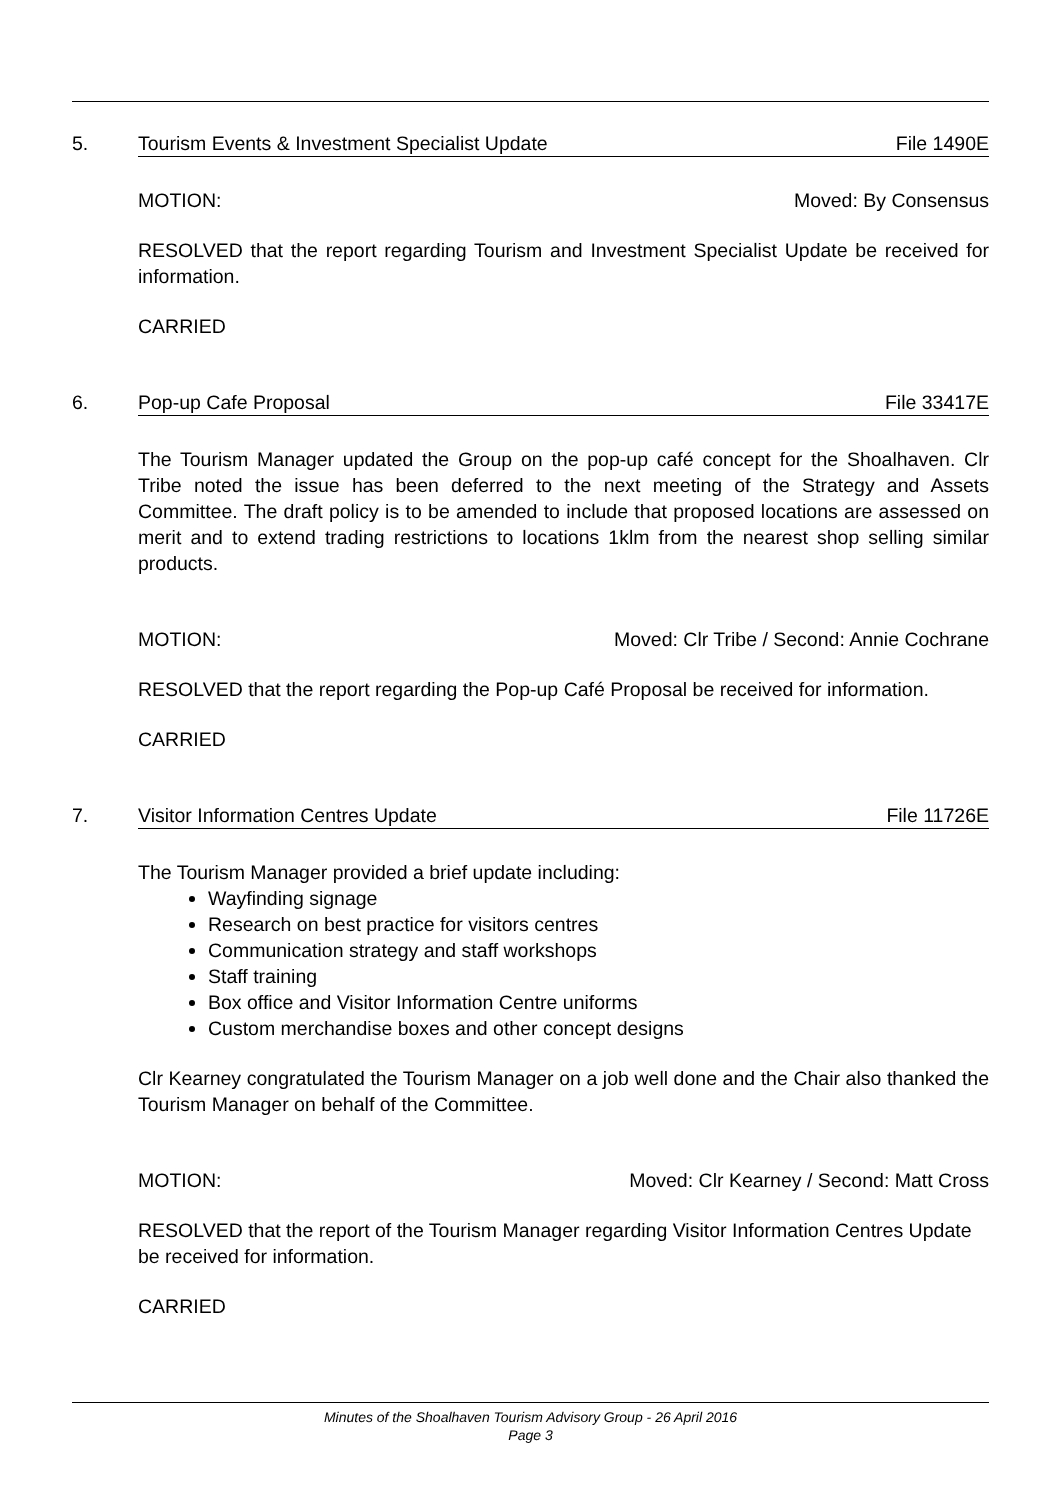5. Tourism Events & Investment Specialist Update File 1490E
MOTION: Moved: By Consensus
RESOLVED that the report regarding Tourism and Investment Specialist Update be received for information.
CARRIED
6. Pop-up Cafe Proposal File 33417E
The Tourism Manager updated the Group on the pop-up café concept for the Shoalhaven. Clr Tribe noted the issue has been deferred to the next meeting of the Strategy and Assets Committee. The draft policy is to be amended to include that proposed locations are assessed on merit and to extend trading restrictions to locations 1klm from the nearest shop selling similar products.
MOTION: Moved: Clr Tribe / Second: Annie Cochrane
RESOLVED that the report regarding the Pop-up Café Proposal be received for information.
CARRIED
7. Visitor Information Centres Update File 11726E
The Tourism Manager provided a brief update including:
Wayfinding signage
Research on best practice for visitors centres
Communication strategy and staff workshops
Staff training
Box office and Visitor Information Centre uniforms
Custom merchandise boxes and other concept designs
Clr Kearney congratulated the Tourism Manager on a job well done and the Chair also thanked the Tourism Manager on behalf of the Committee.
MOTION: Moved: Clr Kearney / Second: Matt Cross
RESOLVED that the report of the Tourism Manager regarding Visitor Information Centres Update be received for information.
CARRIED
Minutes of the Shoalhaven Tourism Advisory Group - 26 April 2016
Page 3